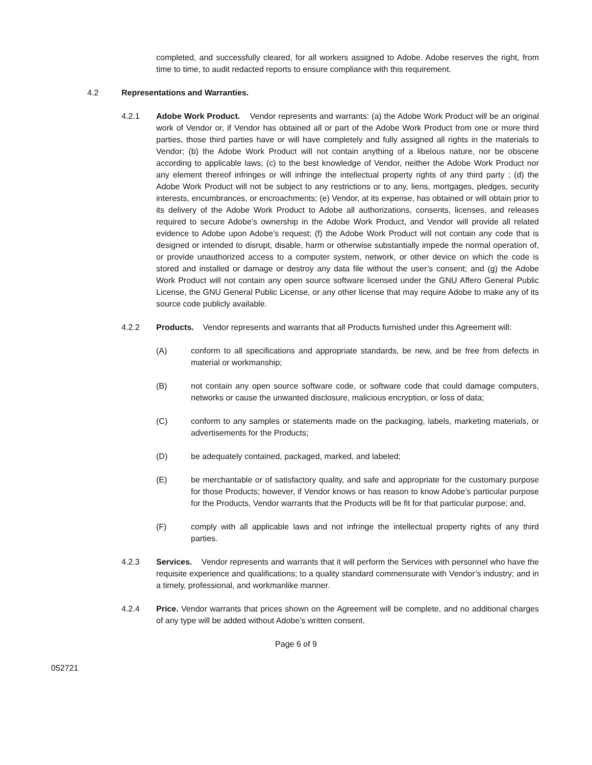completed, and successfully cleared, for all workers assigned to Adobe. Adobe reserves the right, from time to time, to audit redacted reports to ensure compliance with this requirement.
4.2 Representations and Warranties.
4.2.1 Adobe Work Product. Vendor represents and warrants: (a) the Adobe Work Product will be an original work of Vendor or, if Vendor has obtained all or part of the Adobe Work Product from one or more third parties, those third parties have or will have completely and fully assigned all rights in the materials to Vendor; (b) the Adobe Work Product will not contain anything of a libelous nature, nor be obscene according to applicable laws; (c) to the best knowledge of Vendor, neither the Adobe Work Product nor any element thereof infringes or will infringe the intellectual property rights of any third party ; (d) the Adobe Work Product will not be subject to any restrictions or to any, liens, mortgages, pledges, security interests, encumbrances, or encroachments; (e) Vendor, at its expense, has obtained or will obtain prior to its delivery of the Adobe Work Product to Adobe all authorizations, consents, licenses, and releases required to secure Adobe’s ownership in the Adobe Work Product, and Vendor will provide all related evidence to Adobe upon Adobe’s request; (f) the Adobe Work Product will not contain any code that is designed or intended to disrupt, disable, harm or otherwise substantially impede the normal operation of, or provide unauthorized access to a computer system, network, or other device on which the code is stored and installed or damage or destroy any data file without the user’s consent; and (g) the Adobe Work Product will not contain any open source software licensed under the GNU Affero General Public License, the GNU General Public License, or any other license that may require Adobe to make any of its source code publicly available.
4.2.2 Products. Vendor represents and warrants that all Products furnished under this Agreement will:
(A) conform to all specifications and appropriate standards, be new, and be free from defects in material or workmanship;
(B) not contain any open source software code, or software code that could damage computers, networks or cause the unwanted disclosure, malicious encryption, or loss of data;
(C) conform to any samples or statements made on the packaging, labels, marketing materials, or advertisements for the Products;
(D) be adequately contained, packaged, marked, and labeled;
(E) be merchantable or of satisfactory quality, and safe and appropriate for the customary purpose for those Products; however, if Vendor knows or has reason to know Adobe’s particular purpose for the Products, Vendor warrants that the Products will be fit for that particular purpose; and,
(F) comply with all applicable laws and not infringe the intellectual property rights of any third parties.
4.2.3 Services. Vendor represents and warrants that it will perform the Services with personnel who have the requisite experience and qualifications; to a quality standard commensurate with Vendor’s industry; and in a timely, professional, and workmanlike manner.
4.2.4 Price. Vendor warrants that prices shown on the Agreement will be complete, and no additional charges of any type will be added without Adobe’s written consent.
Page 6 of 9
052721